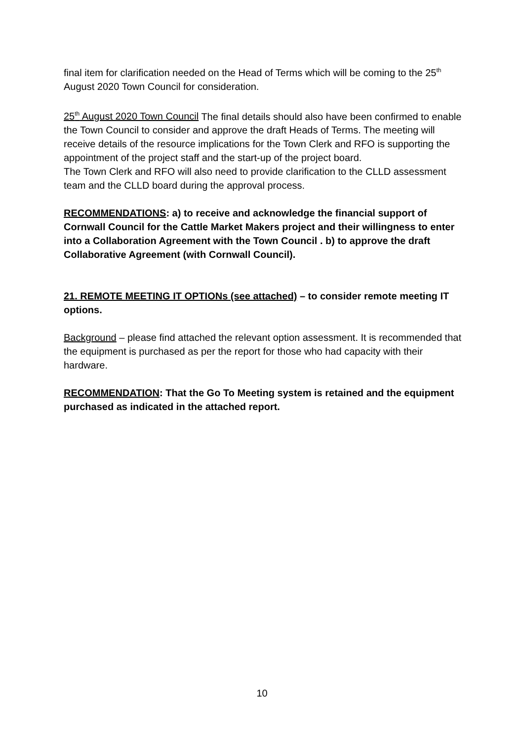final item for clarification needed on the Head of Terms which will be coming to the 25<sup>th</sup> August 2020 Town Council for consideration.
25<sup>th</sup> August 2020 Town Council The final details should also have been confirmed to enable the Town Council to consider and approve the draft Heads of Terms. The meeting will receive details of the resource implications for the Town Clerk and RFO is supporting the appointment of the project staff and the start-up of the project board.
The Town Clerk and RFO will also need to provide clarification to the CLLD assessment team and the CLLD board during the approval process.
RECOMMENDATIONS: a) to receive and acknowledge the financial support of Cornwall Council for the Cattle Market Makers project and their willingness to enter into a Collaboration Agreement with the Town Council . b) to approve the draft Collaborative Agreement (with Cornwall Council).
21. REMOTE MEETING IT OPTIONs (see attached) – to consider remote meeting IT options.
Background – please find attached the relevant option assessment. It is recommended that the equipment is purchased as per the report for those who had capacity with their hardware.
RECOMMENDATION: That the Go To Meeting system is retained and the equipment purchased as indicated in the attached report.
10